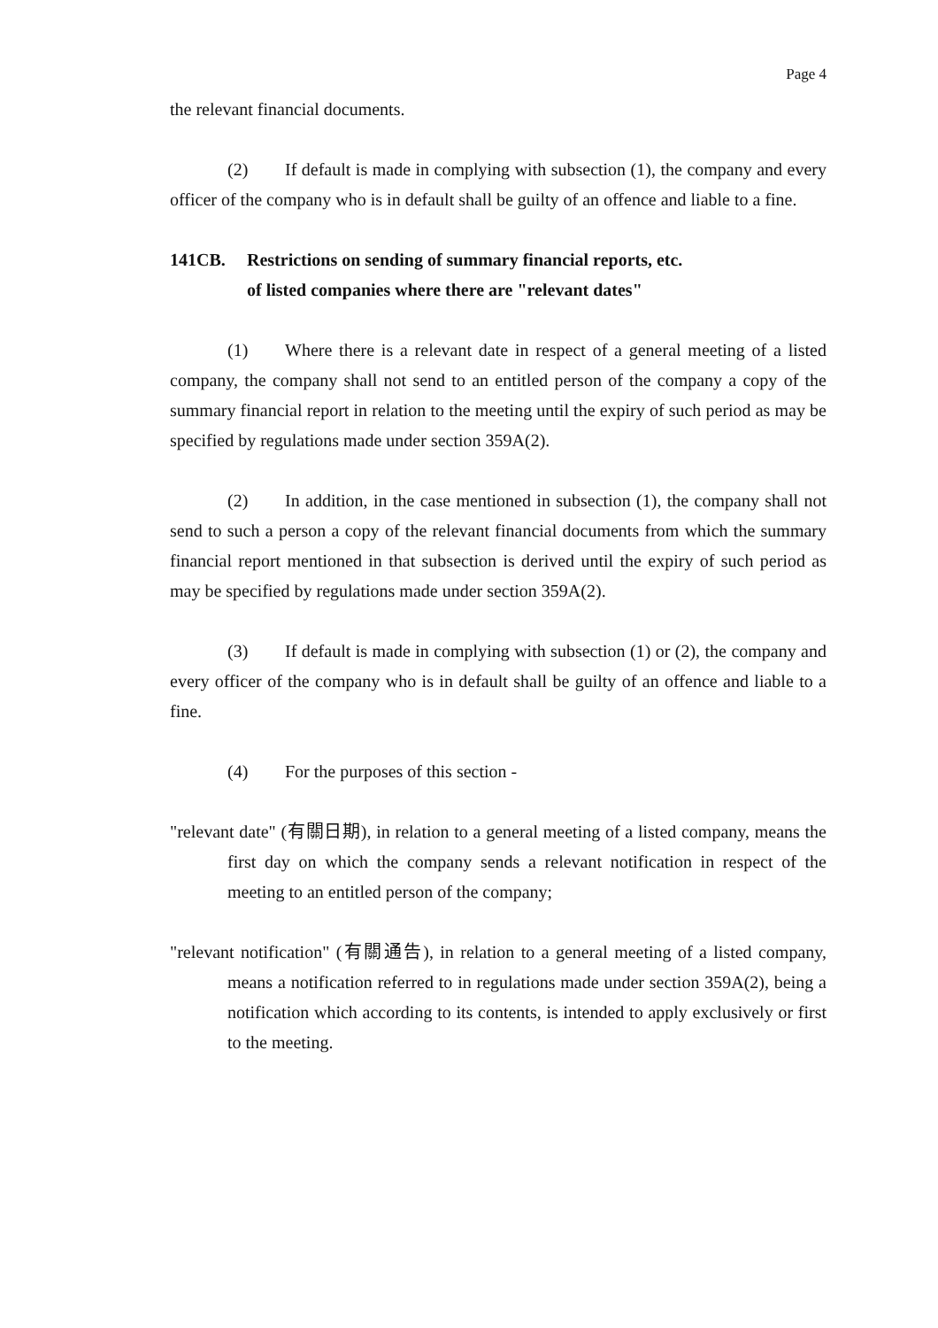Page 4
the relevant financial documents.
(2) If default is made in complying with subsection (1), the company and every officer of the company who is in default shall be guilty of an offence and liable to a fine.
141CB. Restrictions on sending of summary financial reports, etc. of listed companies where there are "relevant dates"
(1) Where there is a relevant date in respect of a general meeting of a listed company, the company shall not send to an entitled person of the company a copy of the summary financial report in relation to the meeting until the expiry of such period as may be specified by regulations made under section 359A(2).
(2) In addition, in the case mentioned in subsection (1), the company shall not send to such a person a copy of the relevant financial documents from which the summary financial report mentioned in that subsection is derived until the expiry of such period as may be specified by regulations made under section 359A(2).
(3) If default is made in complying with subsection (1) or (2), the company and every officer of the company who is in default shall be guilty of an offence and liable to a fine.
(4) For the purposes of this section -
"relevant date" (有關日期), in relation to a general meeting of a listed company, means the first day on which the company sends a relevant notification in respect of the meeting to an entitled person of the company;
"relevant notification" (有關通告), in relation to a general meeting of a listed company, means a notification referred to in regulations made under section 359A(2), being a notification which according to its contents, is intended to apply exclusively or first to the meeting.